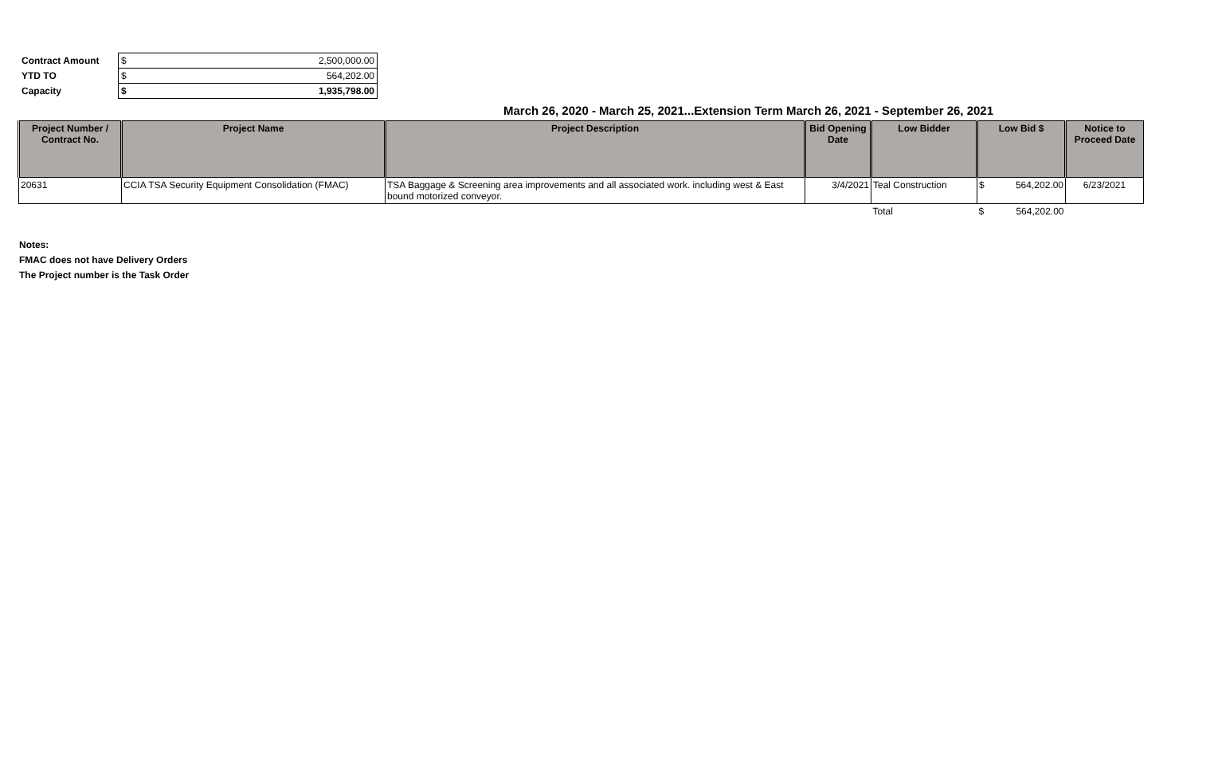| Contract Amount | $ | 2,500,000.00 |
| YTD TO | $ | 564,202.00 |
| Capacity | $ | 1,935,798.00 |
March 26, 2020 - March 25, 2021...Extension Term March 26, 2021 - September 26, 2021
| Project Number / Contract No. | Project Name | Project Description | Bid Opening Date | Low Bidder | Low Bid $ | Notice to Proceed Date |
| --- | --- | --- | --- | --- | --- | --- |
| 20631 | CCIA TSA Security Equipment Consolidation (FMAC) | TSA Baggage & Screening area improvements and all associated work. including west & East bound motorized conveyor. | 3/4/2021 | Teal Construction | $ 564,202.00 | 6/23/2021 |
| | | | | Total | $ 564,202.00 | |
Notes:
FMAC does not have Delivery Orders
The Project number is the Task Order